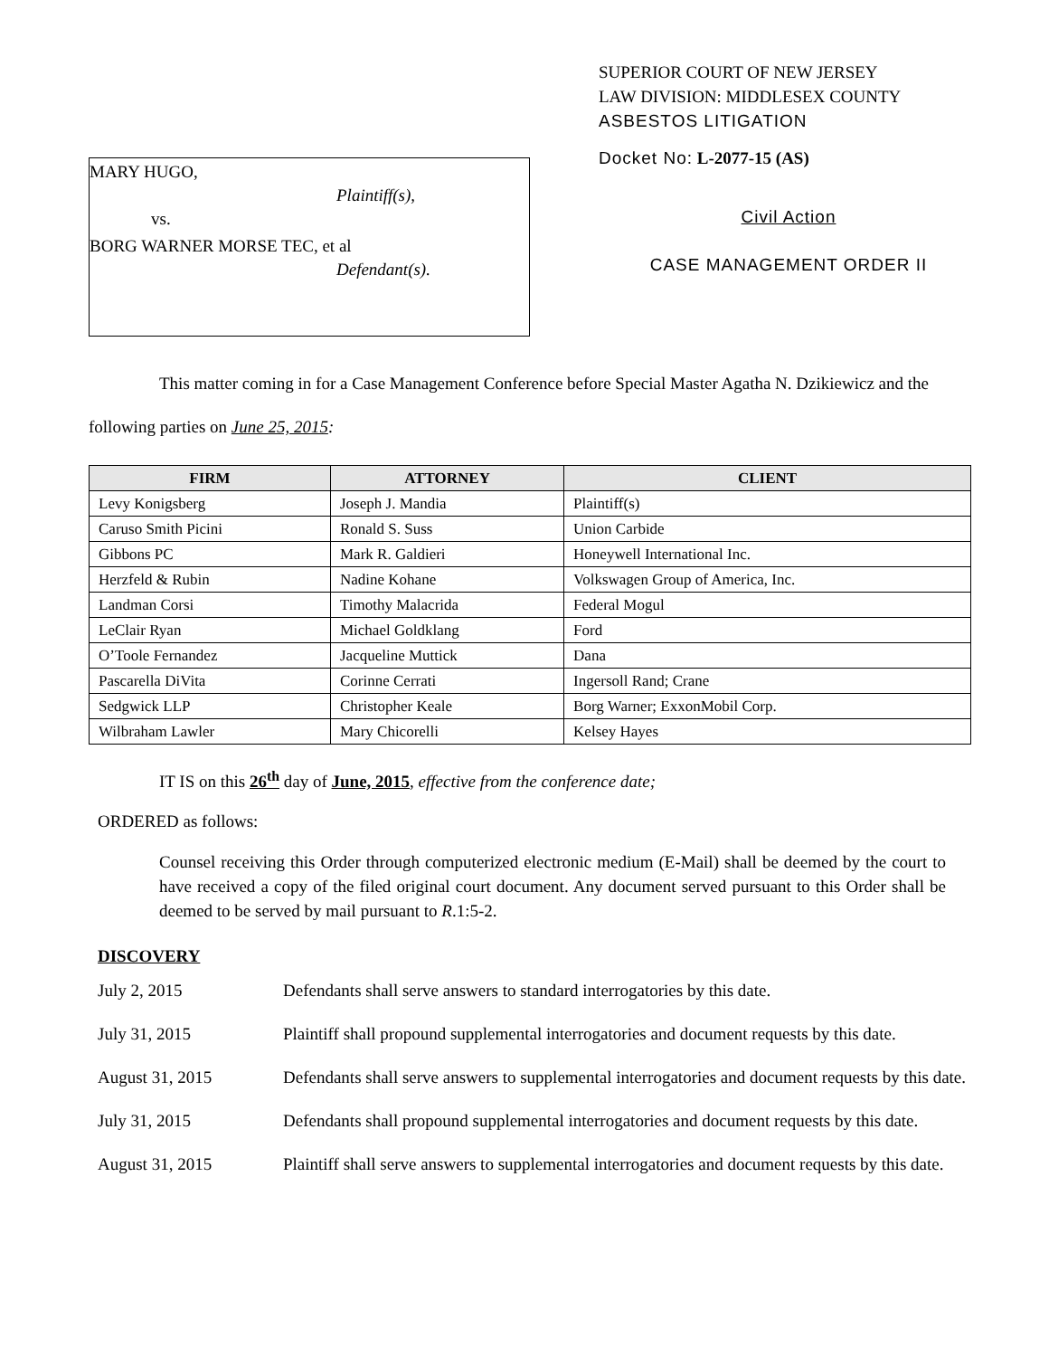MARY HUGO,
Plaintiff(s),
vs.
BORG WARNER MORSE TEC, et al
Defendant(s).
SUPERIOR COURT OF NEW JERSEY
LAW DIVISION: MIDDLESEX COUNTY
ASBESTOS LITIGATION
Docket No: L-2077-15 (AS)
Civil Action
CASE MANAGEMENT ORDER II
This matter coming in for a Case Management Conference before Special Master Agatha N. Dzikiewicz and the following parties on June 25, 2015:
| FIRM | ATTORNEY | CLIENT |
| --- | --- | --- |
| Levy Konigsberg | Joseph J. Mandia | Plaintiff(s) |
| Caruso Smith Picini | Ronald S. Suss | Union Carbide |
| Gibbons PC | Mark R. Galdieri | Honeywell International Inc. |
| Herzfeld & Rubin | Nadine Kohane | Volkswagen Group of America, Inc. |
| Landman Corsi | Timothy Malacrida | Federal Mogul |
| LeClair Ryan | Michael Goldklang | Ford |
| O’Toole Fernandez | Jacqueline Muttick | Dana |
| Pascarella DiVita | Corinne Cerrati | Ingersoll Rand; Crane |
| Sedgwick LLP | Christopher Keale | Borg Warner; ExxonMobil Corp. |
| Wilbraham Lawler | Mary Chicorelli | Kelsey Hayes |
IT IS on this 26<sup>th</sup> day of June, 2015, effective from the conference date;
ORDERED as follows:
Counsel receiving this Order through computerized electronic medium (E-Mail) shall be deemed by the court to have received a copy of the filed original court document. Any document served pursuant to this Order shall be deemed to be served by mail pursuant to R.1:5-2.
DISCOVERY
July 2, 2015 Defendants shall serve answers to standard interrogatories by this date.
July 31, 2015 Plaintiff shall propound supplemental interrogatories and document requests by this date.
August 31, 2015 Defendants shall serve answers to supplemental interrogatories and document requests by this date.
July 31, 2015 Defendants shall propound supplemental interrogatories and document requests by this date.
August 31, 2015 Plaintiff shall serve answers to supplemental interrogatories and document requests by this date.